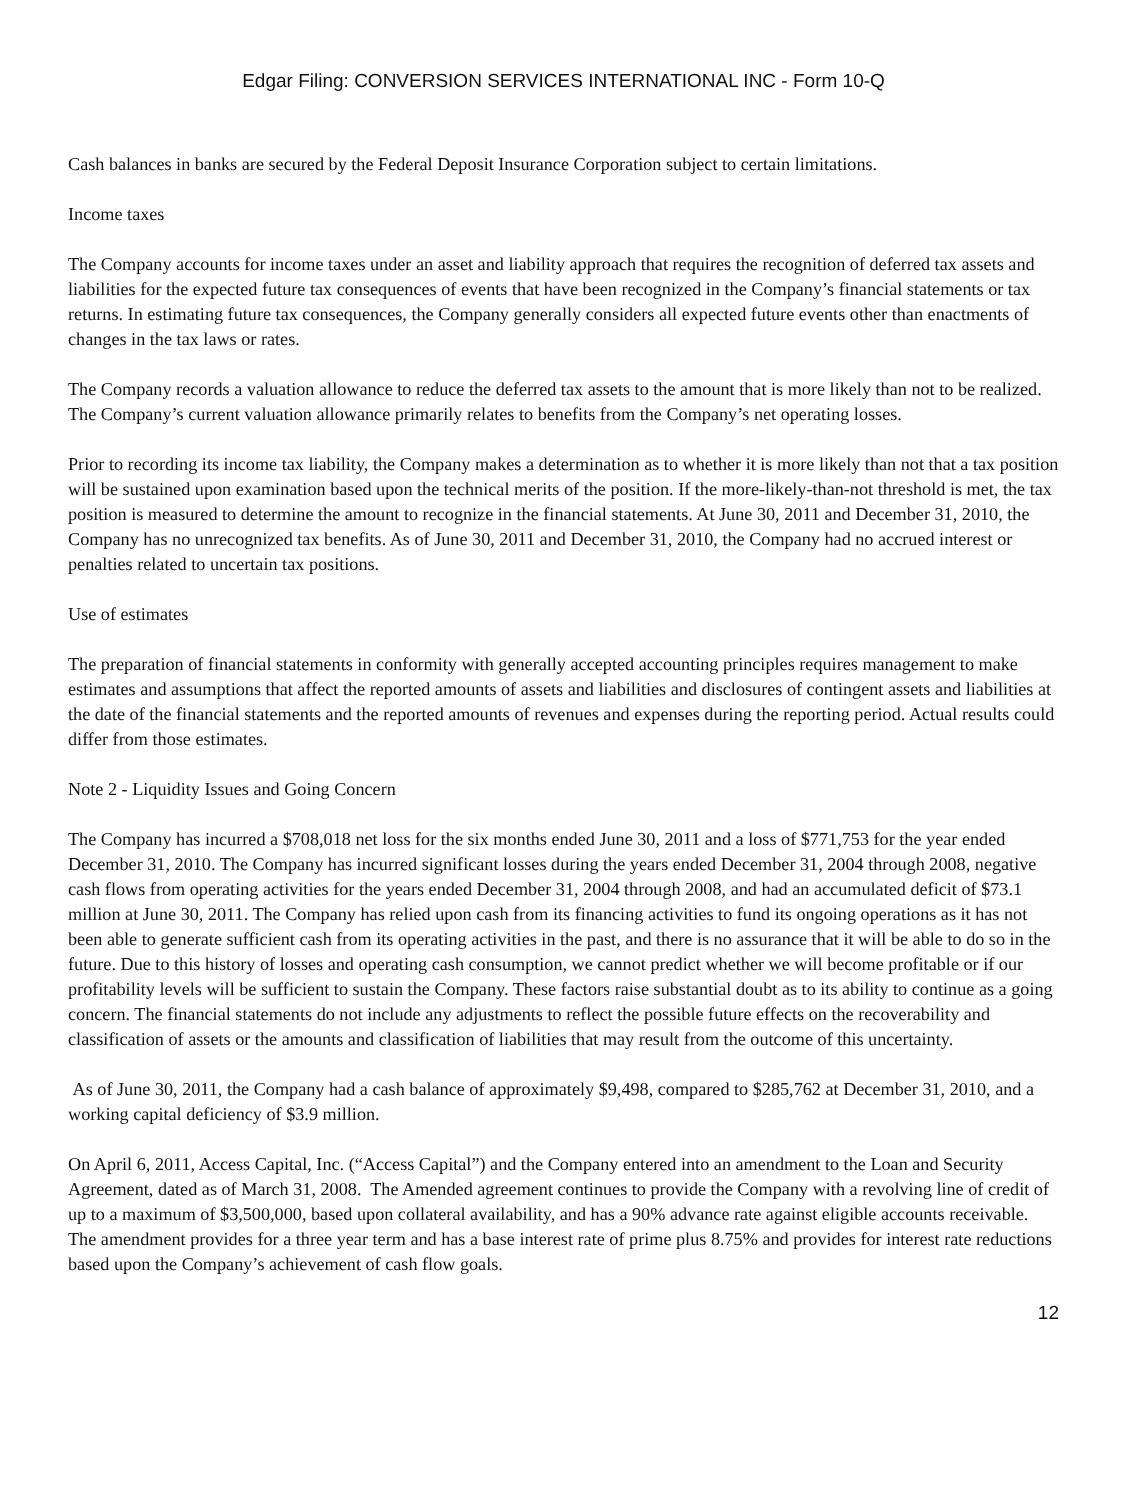Edgar Filing: CONVERSION SERVICES INTERNATIONAL INC - Form 10-Q
Cash balances in banks are secured by the Federal Deposit Insurance Corporation subject to certain limitations.
Income taxes
The Company accounts for income taxes under an asset and liability approach that requires the recognition of deferred tax assets and liabilities for the expected future tax consequences of events that have been recognized in the Company’s financial statements or tax returns. In estimating future tax consequences, the Company generally considers all expected future events other than enactments of changes in the tax laws or rates.
The Company records a valuation allowance to reduce the deferred tax assets to the amount that is more likely than not to be realized. The Company’s current valuation allowance primarily relates to benefits from the Company’s net operating losses.
Prior to recording its income tax liability, the Company makes a determination as to whether it is more likely than not that a tax position will be sustained upon examination based upon the technical merits of the position. If the more-likely-than-not threshold is met, the tax position is measured to determine the amount to recognize in the financial statements. At June 30, 2011 and December 31, 2010, the Company has no unrecognized tax benefits. As of June 30, 2011 and December 31, 2010, the Company had no accrued interest or penalties related to uncertain tax positions.
Use of estimates
The preparation of financial statements in conformity with generally accepted accounting principles requires management to make estimates and assumptions that affect the reported amounts of assets and liabilities and disclosures of contingent assets and liabilities at the date of the financial statements and the reported amounts of revenues and expenses during the reporting period. Actual results could differ from those estimates.
Note 2 - Liquidity Issues and Going Concern
The Company has incurred a $708,018 net loss for the six months ended June 30, 2011 and a loss of $771,753 for the year ended December 31, 2010. The Company has incurred significant losses during the years ended December 31, 2004 through 2008, negative cash flows from operating activities for the years ended December 31, 2004 through 2008, and had an accumulated deficit of $73.1 million at June 30, 2011. The Company has relied upon cash from its financing activities to fund its ongoing operations as it has not been able to generate sufficient cash from its operating activities in the past, and there is no assurance that it will be able to do so in the future. Due to this history of losses and operating cash consumption, we cannot predict whether we will become profitable or if our profitability levels will be sufficient to sustain the Company. These factors raise substantial doubt as to its ability to continue as a going concern. The financial statements do not include any adjustments to reflect the possible future effects on the recoverability and classification of assets or the amounts and classification of liabilities that may result from the outcome of this uncertainty.
As of June 30, 2011, the Company had a cash balance of approximately $9,498, compared to $285,762 at December 31, 2010, and a working capital deficiency of $3.9 million.
On April 6, 2011, Access Capital, Inc. (“Access Capital”) and the Company entered into an amendment to the Loan and Security Agreement, dated as of March 31, 2008. The Amended agreement continues to provide the Company with a revolving line of credit of up to a maximum of $3,500,000, based upon collateral availability, and has a 90% advance rate against eligible accounts receivable. The amendment provides for a three year term and has a base interest rate of prime plus 8.75% and provides for interest rate reductions based upon the Company’s achievement of cash flow goals.
12